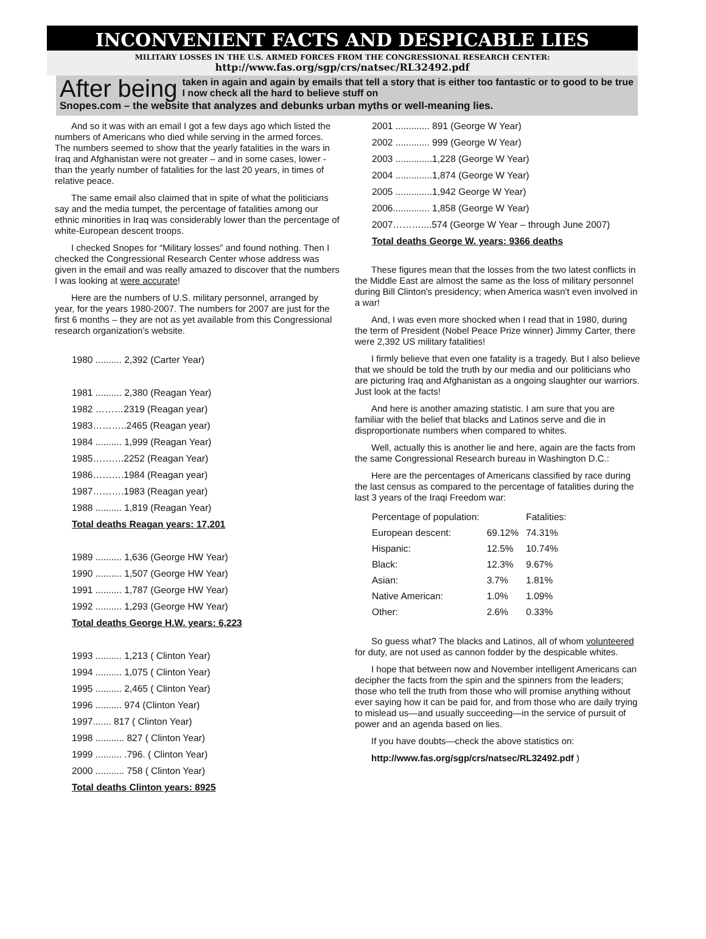INCONVENIENT FACTS AND DESPICABLE LIES
MILITARY LOSSES IN THE U.S. ARMED FORCES FROM THE CONGRESSIONAL RESEARCH CENTER:
http://www.fas.org/sgp/crs/natsec/RL32492.pdf
After being taken in again and again by emails that tell a story that is either too fantastic or to good to be true I now check all the hard to believe stuff on
Snopes.com – the website that analyzes and debunks urban myths or well-meaning lies.
And so it was with an email I got a few days ago which listed the numbers of Americans who died while serving in the armed forces. The numbers seemed to show that the yearly fatalities in the wars in Iraq and Afghanistan were not greater – and in some cases, lower - than the yearly number of fatalities for the last 20 years, in times of relative peace.
The same email also claimed that in spite of what the politicians say and the media tumpet, the percentage of fatalities among our ethnic minorities in Iraq was considerably lower than the percentage of white-European descent troops.
I checked Snopes for “Military losses” and found nothing. Then I checked the Congressional Research Center whose address was given in the email and was really amazed to discover that the numbers I was looking at were accurate!
Here are the numbers of U.S. military personnel, arranged by year, for the years 1980-2007. The numbers for 2007 are just for the first 6 months – they are not as yet available from this Congressional research organization’s website.
1980 .......... 2,392 (Carter Year)
1981 .......... 2,380 (Reagan Year)
1982 ………2319 (Reagan year)
1983………..2465 (Reagan year)
1984 .......... 1,999 (Reagan Year)
1985……….2252 (Reagan Year)
1986……….1984 (Reagan year)
1987……….1983 (Reagan year)
1988 .......... 1,819 (Reagan Year)
Total deaths Reagan years: 17,201
1989 .......... 1,636 (George HW Year)
1990 .......... 1,507 (George HW Year)
1991 .......... 1,787 (George HW Year)
1992 .......... 1,293 (George HW Year)
Total deaths George H.W. years: 6,223
1993 .......... 1,213 ( Clinton Year)
1994 .......... 1,075 ( Clinton Year)
1995 .......... 2,465 ( Clinton Year)
1996 .......... 974 (Clinton Year)
1997....... 817 ( Clinton Year)
1998 ........... 827 ( Clinton Year)
1999 .......... .796. ( Clinton Year)
2000 ........... 758 ( Clinton Year)
Total deaths Clinton years: 8925
2001 ............. 891 (George W Year)
2002 ............. 999 (George W Year)
2003 ..............1,228 (George W Year)
2004 ..............1,874 (George W Year)
2005 ..............1,942 George W Year)
2006.............. 1,858 (George W Year)
2007………....574 (George W Year – through June 2007)
Total deaths George W. years: 9366 deaths
These figures mean that the losses from the two latest conflicts in the Middle East are almost the same as the loss of military personnel during Bill Clinton's presidency; when America wasn't even involved in a war!
And, I was even more shocked when I read that in 1980, during the term of President (Nobel Peace Prize winner) Jimmy Carter, there were 2,392 US military fatalities!
I firmly believe that even one fatality is a tragedy. But I also believe that we should be told the truth by our media and our politicians who are picturing Iraq and Afghanistan as a ongoing slaughter our warriors. Just look at the facts!
And here is another amazing statistic. I am sure that you are familiar with the belief that blacks and Latinos serve and die in disproportionate numbers when compared to whites.
Well, actually this is another lie and here, again are the facts from the same Congressional Research bureau in Washington D.C.:
Here are the percentages of Americans classified by race during the last census as compared to the percentage of fatalities during the last 3 years of the Iraqi Freedom war:
| Percentage of population: | | Fatalities: |
| --- | --- | --- |
| European descent: | 69.12% | 74.31% |
| Hispanic: | 12.5% | 10.74% |
| Black: | 12.3% | 9.67% |
| Asian: | 3.7% | 1.81% |
| Native American: | 1.0% | 1.09% |
| Other: | 2.6% | 0.33% |
So guess what? The blacks and Latinos, all of whom volunteered for duty, are not used as cannon fodder by the despicable whites.
I hope that between now and November intelligent Americans can decipher the facts from the spin and the spinners from the leaders; those who tell the truth from those who will promise anything without ever saying how it can be paid for, and from those who are daily trying to mislead us—and usually succeeding—in the service of pursuit of power and an agenda based on lies.
If you have doubts—check the above statistics on:
http://www.fas.org/sgp/crs/natsec/RL32492.pdf )